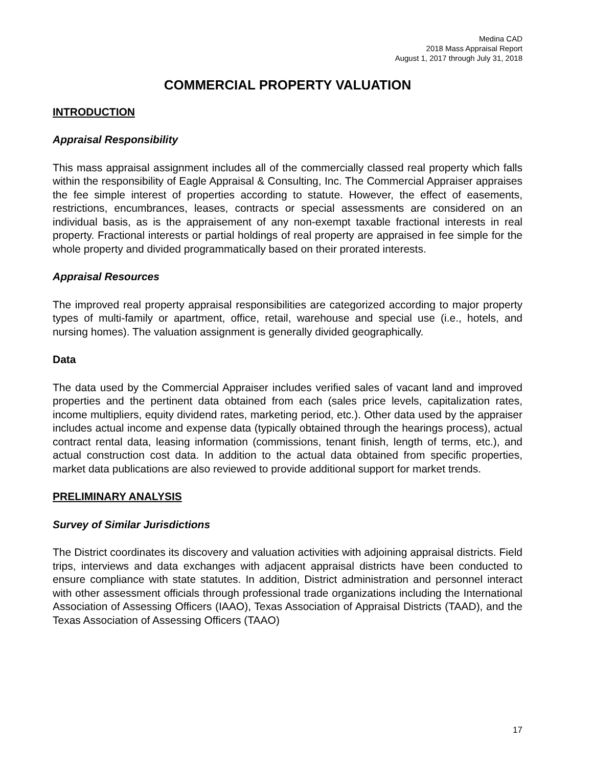Medina CAD
2018 Mass Appraisal Report
August 1, 2017 through July 31, 2018
COMMERCIAL PROPERTY VALUATION
INTRODUCTION
Appraisal Responsibility
This mass appraisal assignment includes all of the commercially classed real property which falls within the responsibility of Eagle Appraisal & Consulting, Inc. The Commercial Appraiser appraises the fee simple interest of properties according to statute. However, the effect of easements, restrictions, encumbrances, leases, contracts or special assessments are considered on an individual basis, as is the appraisement of any non-exempt taxable fractional interests in real property. Fractional interests or partial holdings of real property are appraised in fee simple for the whole property and divided programmatically based on their prorated interests.
Appraisal Resources
The improved real property appraisal responsibilities are categorized according to major property types of multi-family or apartment, office, retail, warehouse and special use (i.e., hotels, and nursing homes). The valuation assignment is generally divided geographically.
Data
The data used by the Commercial Appraiser includes verified sales of vacant land and improved properties and the pertinent data obtained from each (sales price levels, capitalization rates, income multipliers, equity dividend rates, marketing period, etc.). Other data used by the appraiser includes actual income and expense data (typically obtained through the hearings process), actual contract rental data, leasing information (commissions, tenant finish, length of terms, etc.), and actual construction cost data. In addition to the actual data obtained from specific properties, market data publications are also reviewed to provide additional support for market trends.
PRELIMINARY ANALYSIS
Survey of Similar Jurisdictions
The District coordinates its discovery and valuation activities with adjoining appraisal districts. Field trips, interviews and data exchanges with adjacent appraisal districts have been conducted to ensure compliance with state statutes. In addition, District administration and personnel interact with other assessment officials through professional trade organizations including the International Association of Assessing Officers (IAAO), Texas Association of Appraisal Districts (TAAD), and the Texas Association of Assessing Officers (TAAO)
17